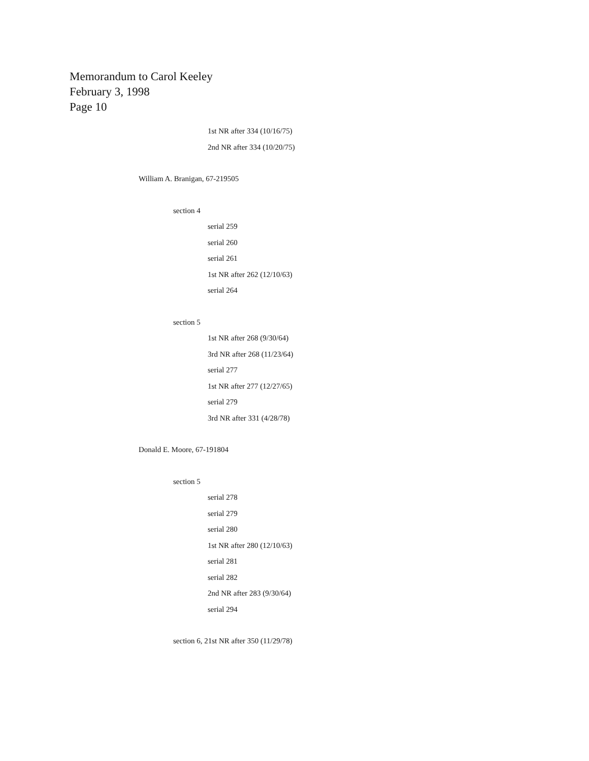Memorandum to Carol Keeley
February 3, 1998
Page 10
1st NR after 334 (10/16/75)
2nd NR after 334 (10/20/75)
William A. Branigan, 67-219505
section 4
serial 259
serial 260
serial 261
1st NR after 262 (12/10/63)
serial 264
section 5
1st NR after 268 (9/30/64)
3rd NR after 268 (11/23/64)
serial 277
1st NR after 277 (12/27/65)
serial 279
3rd NR after 331 (4/28/78)
Donald E. Moore, 67-191804
section 5
serial 278
serial 279
serial 280
1st NR after 280 (12/10/63)
serial 281
serial 282
2nd NR after 283 (9/30/64)
serial 294
section 6, 21st NR after 350 (11/29/78)